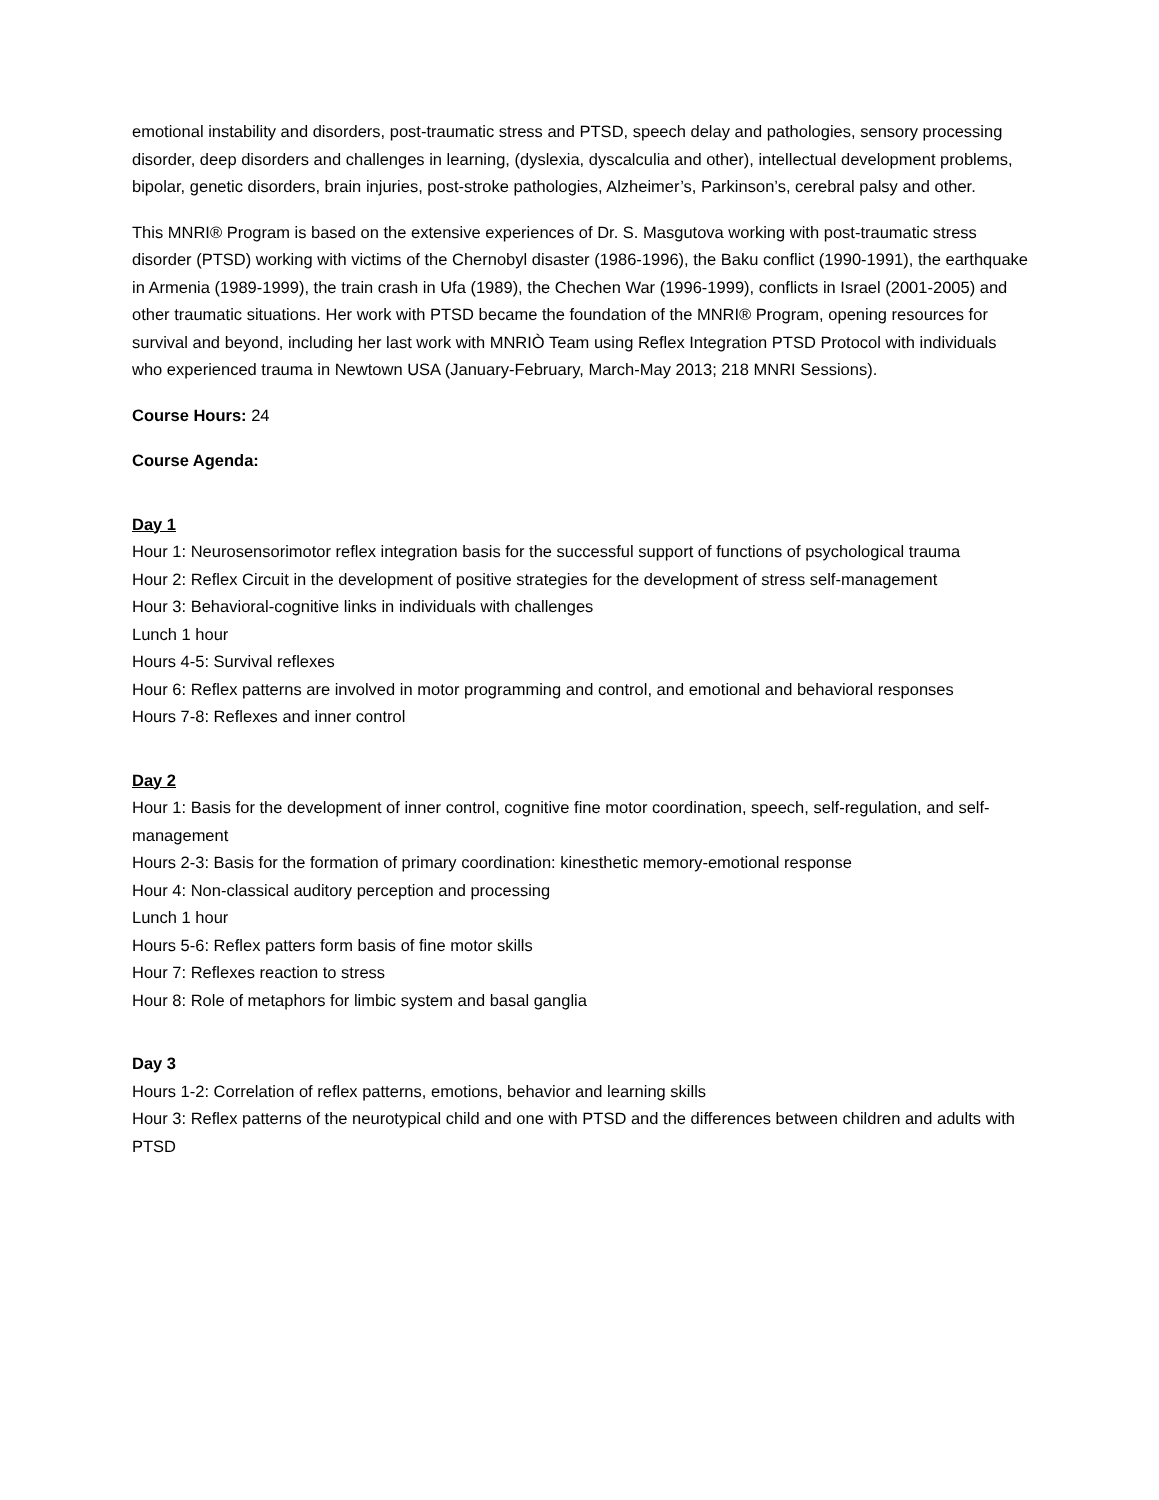emotional instability and disorders, post-traumatic stress and PTSD, speech delay and pathologies, sensory processing disorder, deep disorders and challenges in learning, (dyslexia, dyscalculia and other), intellectual development problems, bipolar, genetic disorders, brain injuries, post-stroke pathologies, Alzheimer’s, Parkinson’s, cerebral palsy and other.
This MNRI® Program is based on the extensive experiences of Dr. S. Masgutova working with post-traumatic stress disorder (PTSD) working with victims of the Chernobyl disaster (1986-1996), the Baku conflict (1990-1991), the earthquake in Armenia (1989-1999), the train crash in Ufa (1989), the Chechen War (1996-1999), conflicts in Israel (2001-2005) and other traumatic situations. Her work with PTSD became the foundation of the MNRI® Program, opening resources for survival and beyond, including her last work with MNRIÒ Team using Reflex Integration PTSD Protocol with individuals who experienced trauma in Newtown USA (January-February, March-May 2013; 218 MNRI Sessions).
Course Hours: 24
Course Agenda:
Day 1
Hour 1: Neurosensorimotor reflex integration basis for the successful support of functions of psychological trauma
Hour 2: Reflex Circuit in the development of positive strategies for the development of stress self-management
Hour 3: Behavioral-cognitive links in individuals with challenges
Lunch 1 hour
Hours 4-5: Survival reflexes
Hour 6: Reflex patterns are involved in motor programming and control, and emotional and behavioral responses
Hours 7-8: Reflexes and inner control
Day 2
Hour 1: Basis for the development of inner control, cognitive fine motor coordination, speech, self-regulation, and self-management
Hours 2-3: Basis for the formation of primary coordination: kinesthetic memory-emotional response
Hour 4: Non-classical auditory perception and processing
Lunch 1 hour
Hours 5-6: Reflex patters form basis of fine motor skills
Hour 7: Reflexes reaction to stress
Hour 8: Role of metaphors for limbic system and basal ganglia
Day 3
Hours 1-2: Correlation of reflex patterns, emotions, behavior and learning skills
Hour 3: Reflex patterns of the neurotypical child and one with PTSD and the differences between children and adults with PTSD